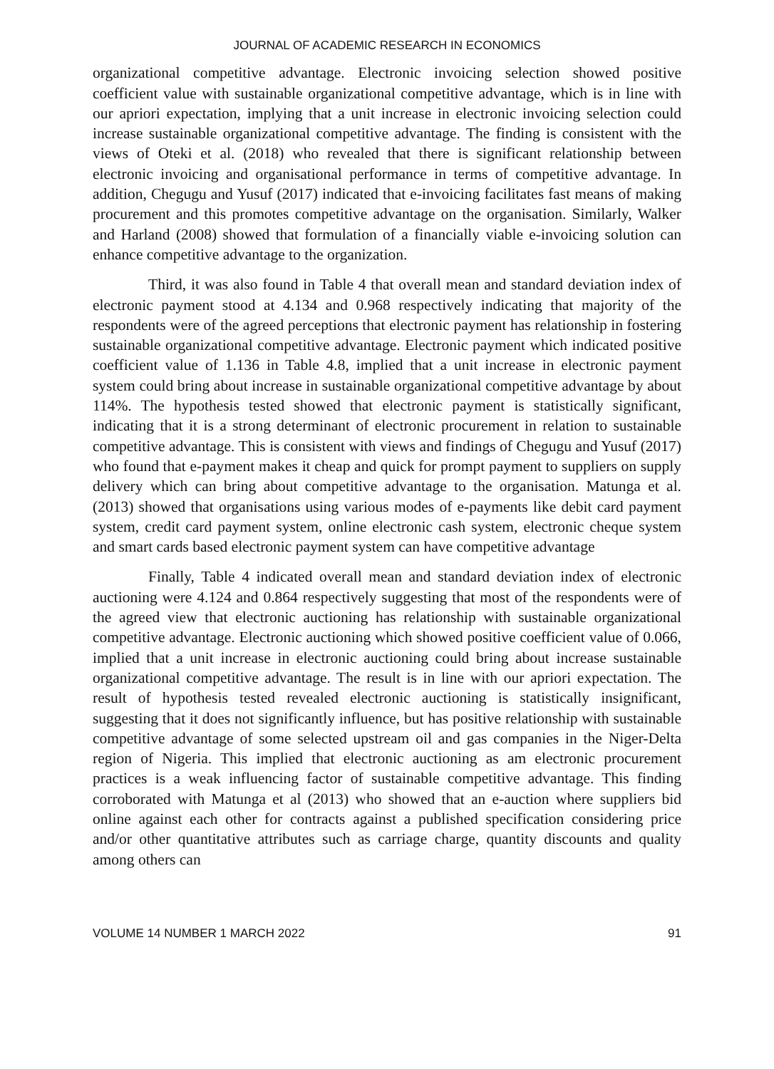JOURNAL OF ACADEMIC RESEARCH IN ECONOMICS
organizational competitive advantage. Electronic invoicing selection showed positive coefficient value with sustainable organizational competitive advantage, which is in line with our apriori expectation, implying that a unit increase in electronic invoicing selection could increase sustainable organizational competitive advantage. The finding is consistent with the views of Oteki et al. (2018) who revealed that there is significant relationship between electronic invoicing and organisational performance in terms of competitive advantage. In addition, Chegugu and Yusuf (2017) indicated that e-invoicing facilitates fast means of making procurement and this promotes competitive advantage on the organisation. Similarly, Walker and Harland (2008) showed that formulation of a financially viable e-invoicing solution can enhance competitive advantage to the organization.
Third, it was also found in Table 4 that overall mean and standard deviation index of electronic payment stood at 4.134 and 0.968 respectively indicating that majority of the respondents were of the agreed perceptions that electronic payment has relationship in fostering sustainable organizational competitive advantage. Electronic payment which indicated positive coefficient value of 1.136 in Table 4.8, implied that a unit increase in electronic payment system could bring about increase in sustainable organizational competitive advantage by about 114%. The hypothesis tested showed that electronic payment is statistically significant, indicating that it is a strong determinant of electronic procurement in relation to sustainable competitive advantage. This is consistent with views and findings of Chegugu and Yusuf (2017) who found that e-payment makes it cheap and quick for prompt payment to suppliers on supply delivery which can bring about competitive advantage to the organisation. Matunga et al. (2013) showed that organisations using various modes of e-payments like debit card payment system, credit card payment system, online electronic cash system, electronic cheque system and smart cards based electronic payment system can have competitive advantage
Finally, Table 4 indicated overall mean and standard deviation index of electronic auctioning were 4.124 and 0.864 respectively suggesting that most of the respondents were of the agreed view that electronic auctioning has relationship with sustainable organizational competitive advantage. Electronic auctioning which showed positive coefficient value of 0.066, implied that a unit increase in electronic auctioning could bring about increase sustainable organizational competitive advantage. The result is in line with our apriori expectation. The result of hypothesis tested revealed electronic auctioning is statistically insignificant, suggesting that it does not significantly influence, but has positive relationship with sustainable competitive advantage of some selected upstream oil and gas companies in the Niger-Delta region of Nigeria. This implied that electronic auctioning as am electronic procurement practices is a weak influencing factor of sustainable competitive advantage. This finding corroborated with Matunga et al (2013) who showed that an e-auction where suppliers bid online against each other for contracts against a published specification considering price and/or other quantitative attributes such as carriage charge, quantity discounts and quality among others can
VOLUME 14 NUMBER 1 MARCH 2022 91